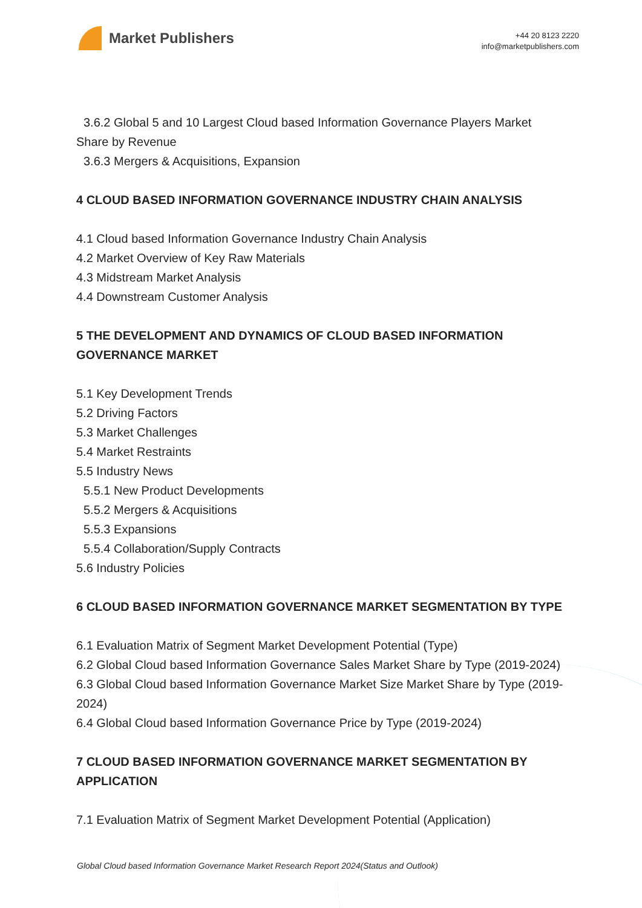Market Publishers
+44 20 8123 2220
info@marketpublishers.com
3.6.2 Global 5 and 10 Largest Cloud based Information Governance Players Market
Share by Revenue
3.6.3 Mergers & Acquisitions, Expansion
4 CLOUD BASED INFORMATION GOVERNANCE INDUSTRY CHAIN ANALYSIS
4.1 Cloud based Information Governance Industry Chain Analysis
4.2 Market Overview of Key Raw Materials
4.3 Midstream Market Analysis
4.4 Downstream Customer Analysis
5 THE DEVELOPMENT AND DYNAMICS OF CLOUD BASED INFORMATION GOVERNANCE MARKET
5.1 Key Development Trends
5.2 Driving Factors
5.3 Market Challenges
5.4 Market Restraints
5.5 Industry News
5.5.1 New Product Developments
5.5.2 Mergers & Acquisitions
5.5.3 Expansions
5.5.4 Collaboration/Supply Contracts
5.6 Industry Policies
6 CLOUD BASED INFORMATION GOVERNANCE MARKET SEGMENTATION BY TYPE
6.1 Evaluation Matrix of Segment Market Development Potential (Type)
6.2 Global Cloud based Information Governance Sales Market Share by Type (2019-2024)
6.3 Global Cloud based Information Governance Market Size Market Share by Type (2019-2024)
6.4 Global Cloud based Information Governance Price by Type (2019-2024)
7 CLOUD BASED INFORMATION GOVERNANCE MARKET SEGMENTATION BY APPLICATION
7.1 Evaluation Matrix of Segment Market Development Potential (Application)
Global Cloud based Information Governance Market Research Report 2024(Status and Outlook)